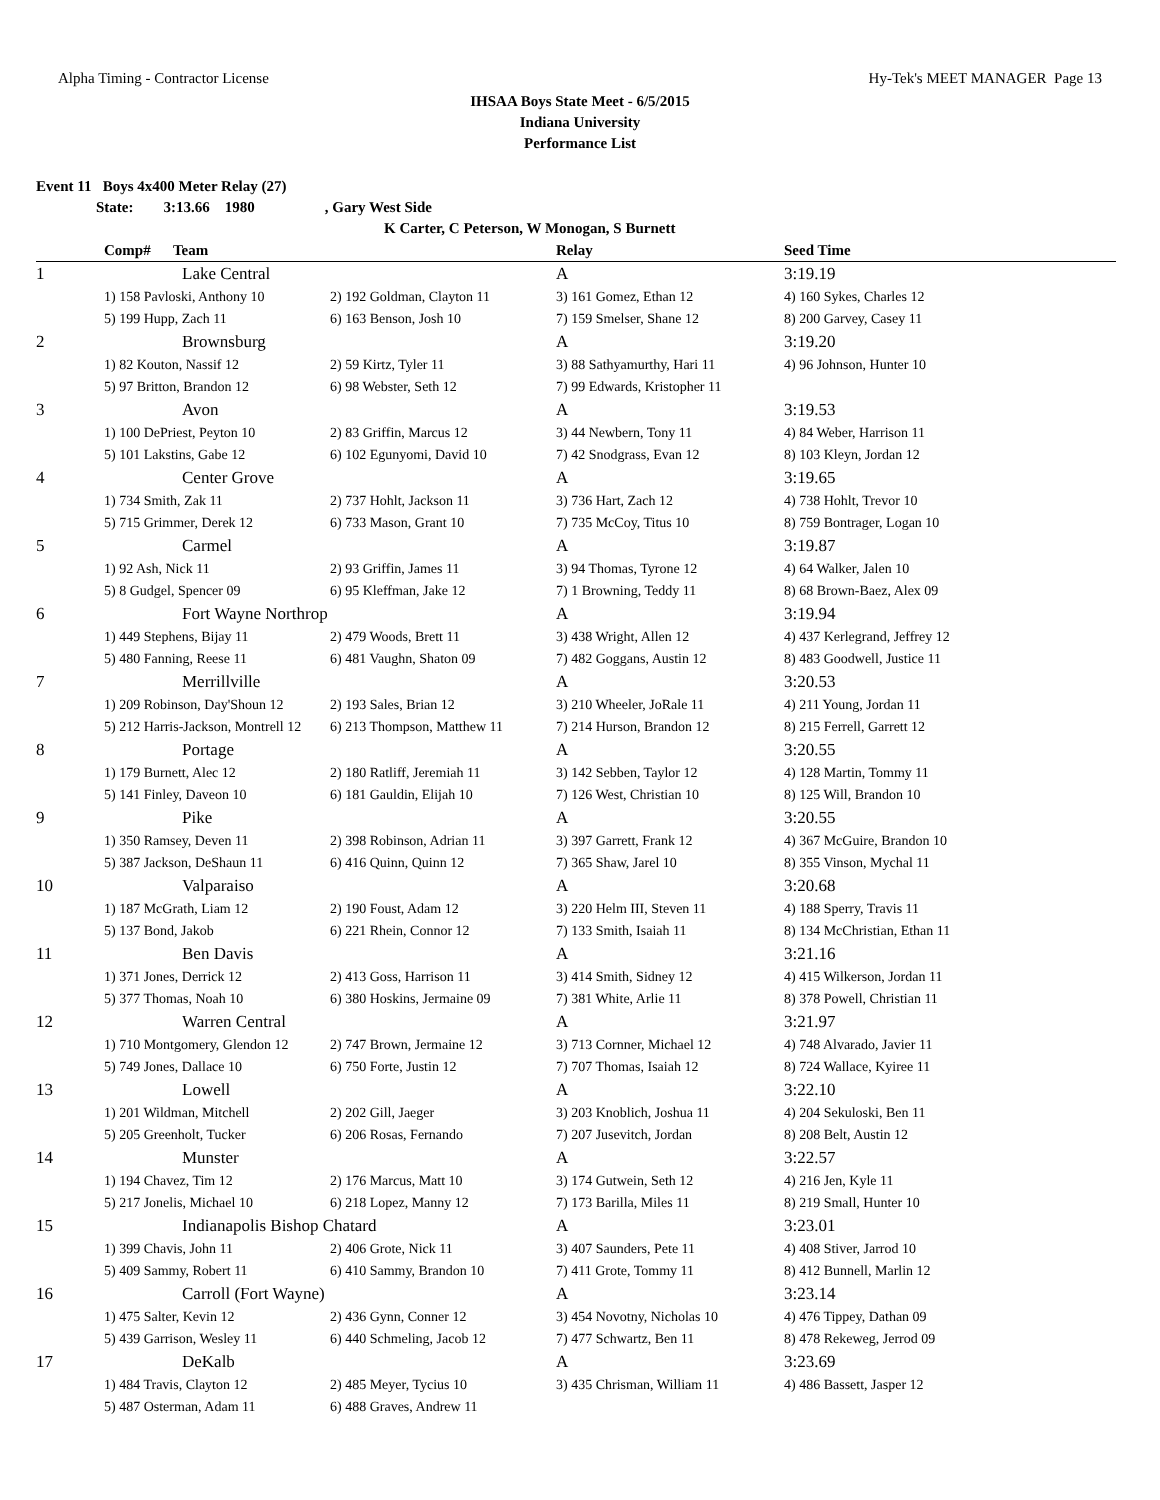Alpha Timing - Contractor License Hy-Tek's MEET MANAGER Page 13
IHSAA Boys State Meet - 6/5/2015
Indiana University
Performance List
Event 11 Boys 4x400 Meter Relay (27)
State: 3:13.66 1980, Gary West Side
K Carter, C Peterson, W Monogan, S Burnett
| | Comp# Team | | Relay | Seed Time |
| --- | --- | --- | --- | --- |
| 1 | Lake Central | | A | 3:19.19 |
| | 1) 158 Pavloski, Anthony 10 | 2) 192 Goldman, Clayton 11 | 3) 161 Gomez, Ethan 12 | 4) 160 Sykes, Charles 12 |
| | 5) 199 Hupp, Zach 11 | 6) 163 Benson, Josh 10 | 7) 159 Smelser, Shane 12 | 8) 200 Garvey, Casey 11 |
| 2 | Brownsburg | | A | 3:19.20 |
| | 1) 82 Kouton, Nassif 12 | 2) 59 Kirtz, Tyler 11 | 3) 88 Sathyamurthy, Hari 11 | 4) 96 Johnson, Hunter 10 |
| | 5) 97 Britton, Brandon 12 | 6) 98 Webster, Seth 12 | 7) 99 Edwards, Kristopher 11 | |
| 3 | Avon | | A | 3:19.53 |
| | 1) 100 DePriest, Peyton 10 | 2) 83 Griffin, Marcus 12 | 3) 44 Newbern, Tony 11 | 4) 84 Weber, Harrison 11 |
| | 5) 101 Lakstins, Gabe 12 | 6) 102 Egunyomi, David 10 | 7) 42 Snodgrass, Evan 12 | 8) 103 Kleyn, Jordan 12 |
| 4 | Center Grove | | A | 3:19.65 |
| | 1) 734 Smith, Zak 11 | 2) 737 Hohlt, Jackson 11 | 3) 736 Hart, Zach 12 | 4) 738 Hohlt, Trevor 10 |
| | 5) 715 Grimmer, Derek 12 | 6) 733 Mason, Grant 10 | 7) 735 McCoy, Titus 10 | 8) 759 Bontrager, Logan 10 |
| 5 | Carmel | | A | 3:19.87 |
| | 1) 92 Ash, Nick 11 | 2) 93 Griffin, James 11 | 3) 94 Thomas, Tyrone 12 | 4) 64 Walker, Jalen 10 |
| | 5) 8 Gudgel, Spencer 09 | 6) 95 Kleffman, Jake 12 | 7) 1 Browning, Teddy 11 | 8) 68 Brown-Baez, Alex 09 |
| 6 | Fort Wayne Northrop | | A | 3:19.94 |
| | 1) 449 Stephens, Bijay 11 | 2) 479 Woods, Brett 11 | 3) 438 Wright, Allen 12 | 4) 437 Kerlegrand, Jeffrey 12 |
| | 5) 480 Fanning, Reese 11 | 6) 481 Vaughn, Shaton 09 | 7) 482 Goggans, Austin 12 | 8) 483 Goodwell, Justice 11 |
| 7 | Merrillville | | A | 3:20.53 |
| | 1) 209 Robinson, Day'Shoun 12 | 2) 193 Sales, Brian 12 | 3) 210 Wheeler, JoRale 11 | 4) 211 Young, Jordan 11 |
| | 5) 212 Harris-Jackson, Montrell 12 | 6) 213 Thompson, Matthew 11 | 7) 214 Hurson, Brandon 12 | 8) 215 Ferrell, Garrett 12 |
| 8 | Portage | | A | 3:20.55 |
| | 1) 179 Burnett, Alec 12 | 2) 180 Ratliff, Jeremiah 11 | 3) 142 Sebben, Taylor 12 | 4) 128 Martin, Tommy 11 |
| | 5) 141 Finley, Daveon 10 | 6) 181 Gauldin, Elijah 10 | 7) 126 West, Christian 10 | 8) 125 Will, Brandon 10 |
| 9 | Pike | | A | 3:20.55 |
| | 1) 350 Ramsey, Deven 11 | 2) 398 Robinson, Adrian 11 | 3) 397 Garrett, Frank 12 | 4) 367 McGuire, Brandon 10 |
| | 5) 387 Jackson, DeShaun 11 | 6) 416 Quinn, Quinn 12 | 7) 365 Shaw, Jarel 10 | 8) 355 Vinson, Mychal 11 |
| 10 | Valparaiso | | A | 3:20.68 |
| | 1) 187 McGrath, Liam 12 | 2) 190 Foust, Adam 12 | 3) 220 Helm III, Steven 11 | 4) 188 Sperry, Travis 11 |
| | 5) 137 Bond, Jakob | 6) 221 Rhein, Connor 12 | 7) 133 Smith, Isaiah 11 | 8) 134 McChristian, Ethan 11 |
| 11 | Ben Davis | | A | 3:21.16 |
| | 1) 371 Jones, Derrick 12 | 2) 413 Goss, Harrison 11 | 3) 414 Smith, Sidney 12 | 4) 415 Wilkerson, Jordan 11 |
| | 5) 377 Thomas, Noah 10 | 6) 380 Hoskins, Jermaine 09 | 7) 381 White, Arlie 11 | 8) 378 Powell, Christian 11 |
| 12 | Warren Central | | A | 3:21.97 |
| | 1) 710 Montgomery, Glendon 12 | 2) 747 Brown, Jermaine 12 | 3) 713 Cornner, Michael 12 | 4) 748 Alvarado, Javier 11 |
| | 5) 749 Jones, Dallace 10 | 6) 750 Forte, Justin 12 | 7) 707 Thomas, Isaiah 12 | 8) 724 Wallace, Kyiree 11 |
| 13 | Lowell | | A | 3:22.10 |
| | 1) 201 Wildman, Mitchell | 2) 202 Gill, Jaeger | 3) 203 Knoblich, Joshua 11 | 4) 204 Sekuloski, Ben 11 |
| | 5) 205 Greenholt, Tucker | 6) 206 Rosas, Fernando | 7) 207 Jusevitch, Jordan | 8) 208 Belt, Austin 12 |
| 14 | Munster | | A | 3:22.57 |
| | 1) 194 Chavez, Tim 12 | 2) 176 Marcus, Matt 10 | 3) 174 Gutwein, Seth 12 | 4) 216 Jen, Kyle 11 |
| | 5) 217 Jonelis, Michael 10 | 6) 218 Lopez, Manny 12 | 7) 173 Barilla, Miles 11 | 8) 219 Small, Hunter 10 |
| 15 | Indianapolis Bishop Chatard | | A | 3:23.01 |
| | 1) 399 Chavis, John 11 | 2) 406 Grote, Nick 11 | 3) 407 Saunders, Pete 11 | 4) 408 Stiver, Jarrod 10 |
| | 5) 409 Sammy, Robert 11 | 6) 410 Sammy, Brandon 10 | 7) 411 Grote, Tommy 11 | 8) 412 Bunnell, Marlin 12 |
| 16 | Carroll (Fort Wayne) | | A | 3:23.14 |
| | 1) 475 Salter, Kevin 12 | 2) 436 Gynn, Conner 12 | 3) 454 Novotny, Nicholas 10 | 4) 476 Tippey, Dathan 09 |
| | 5) 439 Garrison, Wesley 11 | 6) 440 Schmeling, Jacob 12 | 7) 477 Schwartz, Ben 11 | 8) 478 Rekeweg, Jerrod 09 |
| 17 | DeKalb | | A | 3:23.69 |
| | 1) 484 Travis, Clayton 12 | 2) 485 Meyer, Tycius 10 | 3) 435 Chrisman, William 11 | 4) 486 Bassett, Jasper 12 |
| | 5) 487 Osterman, Adam 11 | 6) 488 Graves, Andrew 11 | | |